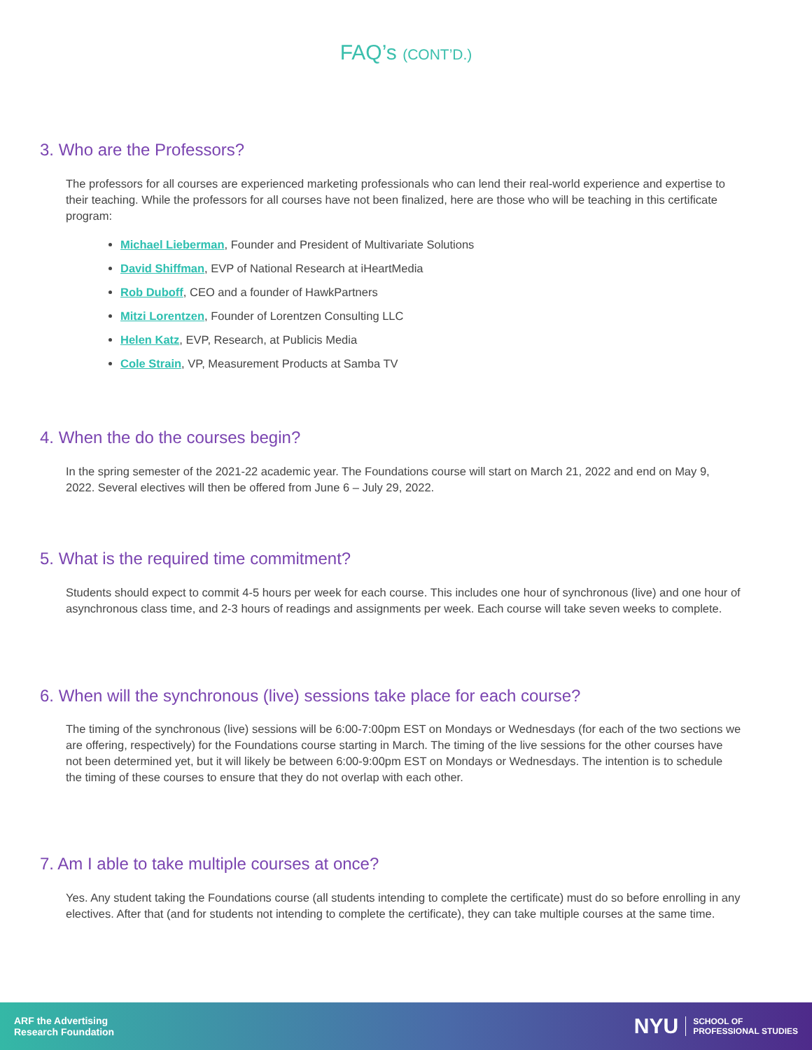FAQ’s (CONT’D.)
3. Who are the Professors?
The professors for all courses are experienced marketing professionals who can lend their real-world experience and expertise to their teaching. While the professors for all courses have not been finalized, here are those who will be teaching in this certificate program:
Michael Lieberman, Founder and President of Multivariate Solutions
David Shiffman, EVP of National Research at iHeartMedia
Rob Duboff, CEO and a founder of HawkPartners
Mitzi Lorentzen, Founder of Lorentzen Consulting LLC
Helen Katz, EVP, Research, at Publicis Media
Cole Strain, VP, Measurement Products at Samba TV
4. When the do the courses begin?
In the spring semester of the 2021-22 academic year. The Foundations course will start on March 21, 2022 and end on May 9, 2022. Several electives will then be offered from June 6 – July 29, 2022.
5. What is the required time commitment?
Students should expect to commit 4-5 hours per week for each course. This includes one hour of synchronous (live) and one hour of asynchronous class time, and 2-3 hours of readings and assignments per week. Each course will take seven weeks to complete.
6. When will the synchronous (live) sessions take place for each course?
The timing of the synchronous (live) sessions will be 6:00-7:00pm EST on Mondays or Wednesdays (for each of the two sections we are offering, respectively) for the Foundations course starting in March. The timing of the live sessions for the other courses have not been determined yet, but it will likely be between 6:00-9:00pm EST on Mondays or Wednesdays. The intention is to schedule the timing of these courses to ensure that they do not overlap with each other.
7. Am I able to take multiple courses at once?
Yes. Any student taking the Foundations course (all students intending to complete the certificate) must do so before enrolling in any electives. After that (and for students not intending to complete the certificate), they can take multiple courses at the same time.
ARF the Advertising
Research Foundation
NYU SCHOOL OF
PROFESSIONAL STUDIES